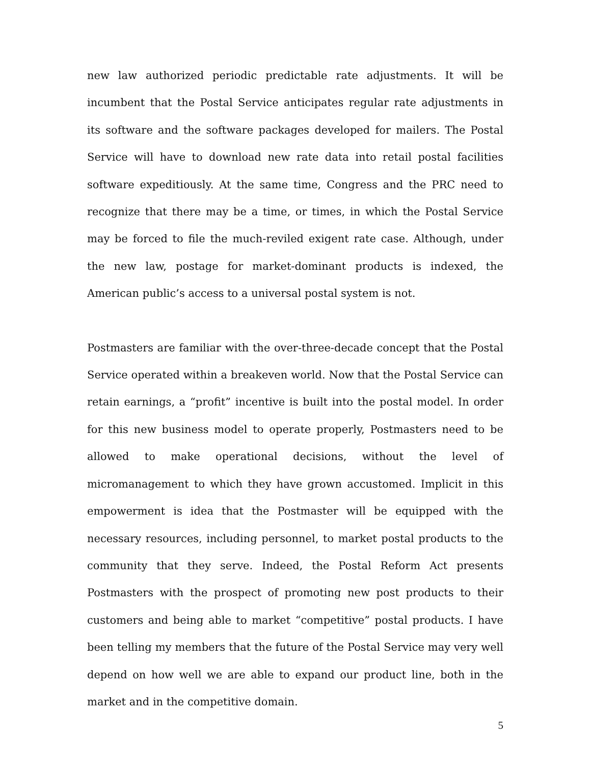new law authorized periodic predictable rate adjustments. It will be incumbent that the Postal Service anticipates regular rate adjustments in its software and the software packages developed for mailers. The Postal Service will have to download new rate data into retail postal facilities software expeditiously. At the same time, Congress and the PRC need to recognize that there may be a time, or times, in which the Postal Service may be forced to file the much-reviled exigent rate case. Although, under the new law, postage for market-dominant products is indexed, the American public’s access to a universal postal system is not.
Postmasters are familiar with the over-three-decade concept that the Postal Service operated within a breakeven world. Now that the Postal Service can retain earnings, a “profit” incentive is built into the postal model. In order for this new business model to operate properly, Postmasters need to be allowed to make operational decisions, without the level of micromanagement to which they have grown accustomed. Implicit in this empowerment is idea that the Postmaster will be equipped with the necessary resources, including personnel, to market postal products to the community that they serve. Indeed, the Postal Reform Act presents Postmasters with the prospect of promoting new post products to their customers and being able to market “competitive” postal products. I have been telling my members that the future of the Postal Service may very well depend on how well we are able to expand our product line, both in the market and in the competitive domain.
5